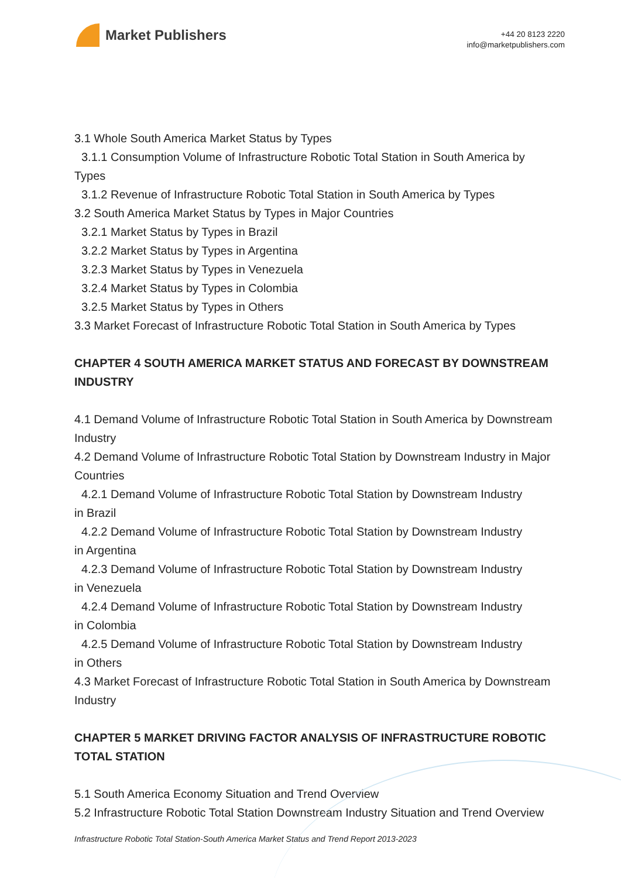Market Publishers
+44 20 8123 2220
info@marketpublishers.com
3.1 Whole South America Market Status by Types
3.1.1 Consumption Volume of Infrastructure Robotic Total Station in South America by
Types
3.1.2 Revenue of Infrastructure Robotic Total Station in South America by Types
3.2 South America Market Status by Types in Major Countries
3.2.1 Market Status by Types in Brazil
3.2.2 Market Status by Types in Argentina
3.2.3 Market Status by Types in Venezuela
3.2.4 Market Status by Types in Colombia
3.2.5 Market Status by Types in Others
3.3 Market Forecast of Infrastructure Robotic Total Station in South America by Types
CHAPTER 4 SOUTH AMERICA MARKET STATUS AND FORECAST BY DOWNSTREAM INDUSTRY
4.1 Demand Volume of Infrastructure Robotic Total Station in South America by Downstream Industry
4.2 Demand Volume of Infrastructure Robotic Total Station by Downstream Industry in Major Countries
4.2.1 Demand Volume of Infrastructure Robotic Total Station by Downstream Industry
in Brazil
4.2.2 Demand Volume of Infrastructure Robotic Total Station by Downstream Industry
in Argentina
4.2.3 Demand Volume of Infrastructure Robotic Total Station by Downstream Industry
in Venezuela
4.2.4 Demand Volume of Infrastructure Robotic Total Station by Downstream Industry
in Colombia
4.2.5 Demand Volume of Infrastructure Robotic Total Station by Downstream Industry
in Others
4.3 Market Forecast of Infrastructure Robotic Total Station in South America by Downstream Industry
CHAPTER 5 MARKET DRIVING FACTOR ANALYSIS OF INFRASTRUCTURE ROBOTIC TOTAL STATION
5.1 South America Economy Situation and Trend Overview
5.2 Infrastructure Robotic Total Station Downstream Industry Situation and Trend Overview
Infrastructure Robotic Total Station-South America Market Status and Trend Report 2013-2023